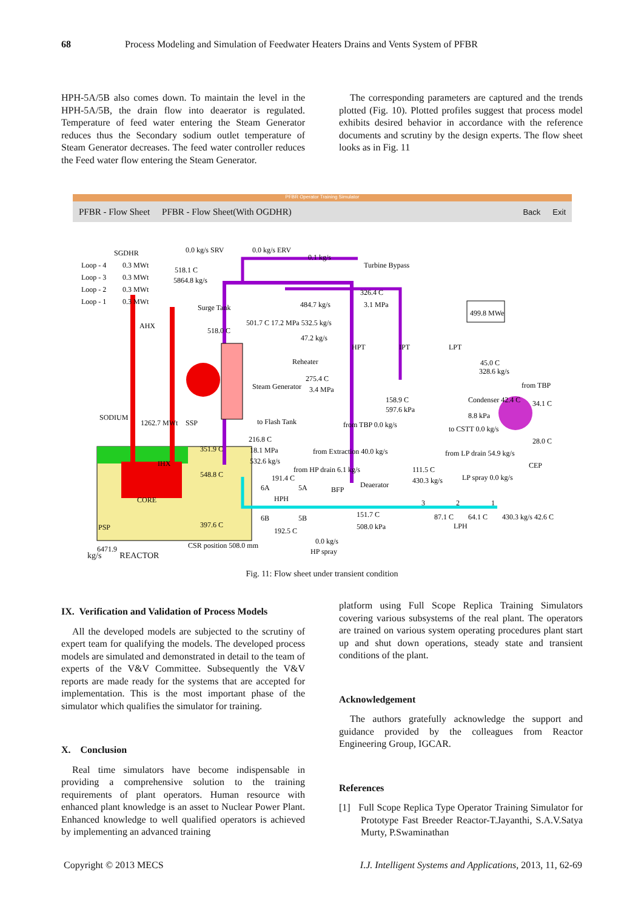68 Process Modeling and Simulation of Feedwater Heaters Drains and Vents System of PFBR
HPH-5A/5B also comes down. To maintain the level in the HPH-5A/5B, the drain flow into deaerator is regulated. Temperature of feed water entering the Steam Generator reduces thus the Secondary sodium outlet temperature of Steam Generator decreases. The feed water controller reduces the Feed water flow entering the Steam Generator.
The corresponding parameters are captured and the trends plotted (Fig. 10). Plotted profiles suggest that process model exhibits desired behavior in accordance with the reference documents and scrutiny by the design experts. The flow sheet looks as in Fig. 11
PFBR Operator Training Simulator
PFBR - Flow Sheet PFBR - Flow Sheet(With OGDHR) Back Exit
SGDHR
Loop - 4
0.3 MWt
Loop - 3
0.3 MWt
Loop - 2
0.3 MWt
Loop - 1
0.3 MWt
0.0 kg/s SRV
0.0 kg/s ERV
0.1 kg/s
Turbine Bypass
518.1 C
5864.8 kg/s
Surge Tank
AHX
518.0 C
501.7 C 17.2 MPa 532.5 kg/s
484.7 kg/s
326.4 C
3.1 MPa
499.8 MWe
47.2 kg/s
Reheater
275.4 C
3.4 MPa
Steam Generator
HPT
IPT
LPT
45.0 C
328.6 kg/s
from TBP
158.9 C
597.6 kPa
Condenser 42.4 C
8.8 kPa
34.1 C
28.0 C
CEP
SODIUM
1262.7 MWt
SSP
to Flash Tank
from TBP 0.0 kg/s
to CSTT 0.0 kg/s
216.8 C
351.9 C
18.1 MPa
532.6 kg/s
from Extraction 40.0 kg/s
from LP drain 54.9 kg/s
IHX
from HP drain 6.1 kg/s
Deaerator
111.5 C
430.3 kg/s
LP spray 0.0 kg/s
548.8 C
191.4 C
BFP
HPH
CORE
6A
5A
6B
5B
3
2
1
151.7 C
508.0 kPa
87.1 C
64.1 C
430.3 kg/s 42.6 C
LPH
PSP
397.6 C
192.5 C
0.0 kg/s
HP spray
6471.9
CSR position 508.0 mm
kg/s REACTOR
Fig. 11: Flow sheet under transient condition
IX. Verification and Validation of Process Models
All the developed models are subjected to the scrutiny of expert team for qualifying the models. The developed process models are simulated and demonstrated in detail to the team of experts of the V&V Committee. Subsequently the V&V reports are made ready for the systems that are accepted for implementation. This is the most important phase of the simulator which qualifies the simulator for training.
X. Conclusion
Real time simulators have become indispensable in providing a comprehensive solution to the training requirements of plant operators. Human resource with enhanced plant knowledge is an asset to Nuclear Power Plant. Enhanced knowledge to well qualified operators is achieved by implementing an advanced training
platform using Full Scope Replica Training Simulators covering various subsystems of the real plant. The operators are trained on various system operating procedures plant start up and shut down operations, steady state and transient conditions of the plant.
Acknowledgement
The authors gratefully acknowledge the support and guidance provided by the colleagues from Reactor Engineering Group, IGCAR.
References
[1] Full Scope Replica Type Operator Training Simulator for Prototype Fast Breeder Reactor-T.Jayanthi, S.A.V.Satya Murty, P.Swaminathan
Copyright © 2013 MECS I.J. Intelligent Systems and Applications, 2013, 11, 62-69